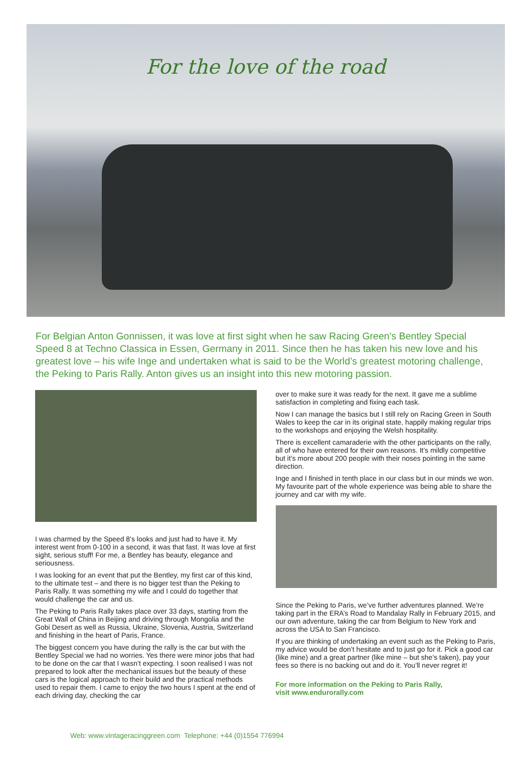For the love of the road
For Belgian Anton Gonnissen, it was love at first sight when he saw Racing Green’s Bentley Special Speed 8 at Techno Classica in Essen, Germany in 2011. Since then he has taken his new love and his greatest love – his wife Inge and undertaken what is said to be the World’s greatest motoring challenge, the Peking to Paris Rally. Anton gives us an insight into this new motoring passion.
I was charmed by the Speed 8’s looks and just had to have it. My interest went from 0-100 in a second, it was that fast. It was love at first sight, serious stuff! For me, a Bentley has beauty, elegance and seriousness.
I was looking for an event that put the Bentley, my first car of this kind, to the ultimate test – and there is no bigger test than the Peking to Paris Rally. It was something my wife and I could do together that would challenge the car and us.
The Peking to Paris Rally takes place over 33 days, starting from the Great Wall of China in Beijing and driving through Mongolia and the Gobi Desert as well as Russia, Ukraine, Slovenia, Austria, Switzerland and finishing in the heart of Paris, France.
The biggest concern you have during the rally is the car but with the Bentley Special we had no worries. Yes there were minor jobs that had to be done on the car that I wasn’t expecting. I soon realised I was not prepared to look after the mechanical issues but the beauty of these cars is the logical approach to their build and the practical methods used to repair them. I came to enjoy the two hours I spent at the end of each driving day, checking the car
over to make sure it was ready for the next. It gave me a sublime satisfaction in completing and fixing each task.
Now I can manage the basics but I still rely on Racing Green in South Wales to keep the car in its original state, happily making regular trips to the workshops and enjoying the Welsh hospitality.
There is excellent camaraderie with the other participants on the rally, all of who have entered for their own reasons. It’s mildly competitive but it’s more about 200 people with their noses pointing in the same direction.
Inge and I finished in tenth place in our class but in our minds we won. My favourite part of the whole experience was being able to share the journey and car with my wife.
Since the Peking to Paris, we’ve further adventures planned. We’re taking part in the ERA’s Road to Mandalay Rally in February 2015, and our own adventure, taking the car from Belgium to New York and across the USA to San Francisco.
If you are thinking of undertaking an event such as the Peking to Paris, my advice would be don’t hesitate and to just go for it. Pick a good car (like mine) and a great partner (like mine – but she’s taken), pay your fees so there is no backing out and do it. You’ll never regret it!
For more information on the Peking to Paris Rally,
visit www.endurorally.com
Web: www.vintageracinggreen.com Telephone: +44 (0)1554 776994